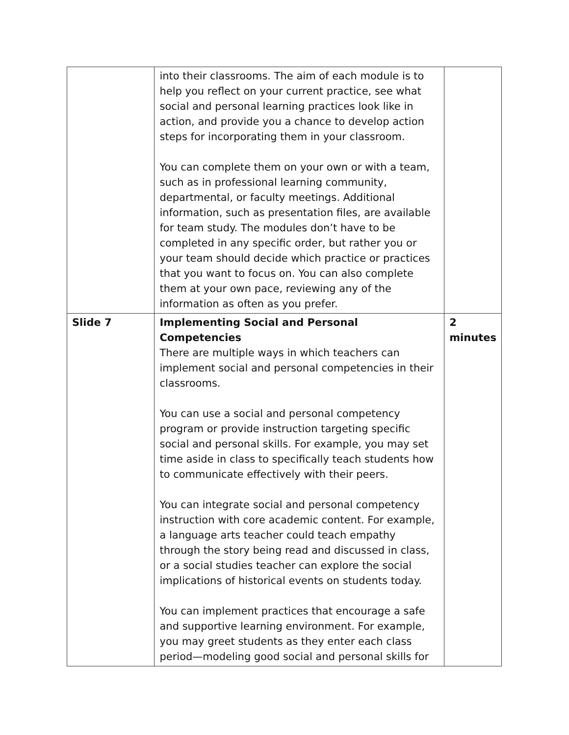| | into their classrooms. The aim of each module is to help you reflect on your current practice, see what social and personal learning practices look like in action, and provide you a chance to develop action steps for incorporating them in your classroom. You can complete them on your own or with a team, such as in professional learning community, departmental, or faculty meetings. Additional information, such as presentation files, are available for team study. The modules don’t have to be completed in any specific order, but rather you or your team should decide which practice or practices that you want to focus on. You can also complete them at your own pace, reviewing any of the information as often as you prefer. | |
| Slide 7 | Implementing Social and Personal Competencies There are multiple ways in which teachers can implement social and personal competencies in their classrooms. You can use a social and personal competency program or provide instruction targeting specific social and personal skills. For example, you may set time aside in class to specifically teach students how to communicate effectively with their peers. You can integrate social and personal competency instruction with core academic content. For example, a language arts teacher could teach empathy through the story being read and discussed in class, or a social studies teacher can explore the social implications of historical events on students today. You can implement practices that encourage a safe and supportive learning environment. For example, you may greet students as they enter each class period—modeling good social and personal skills for | 2 minutes |